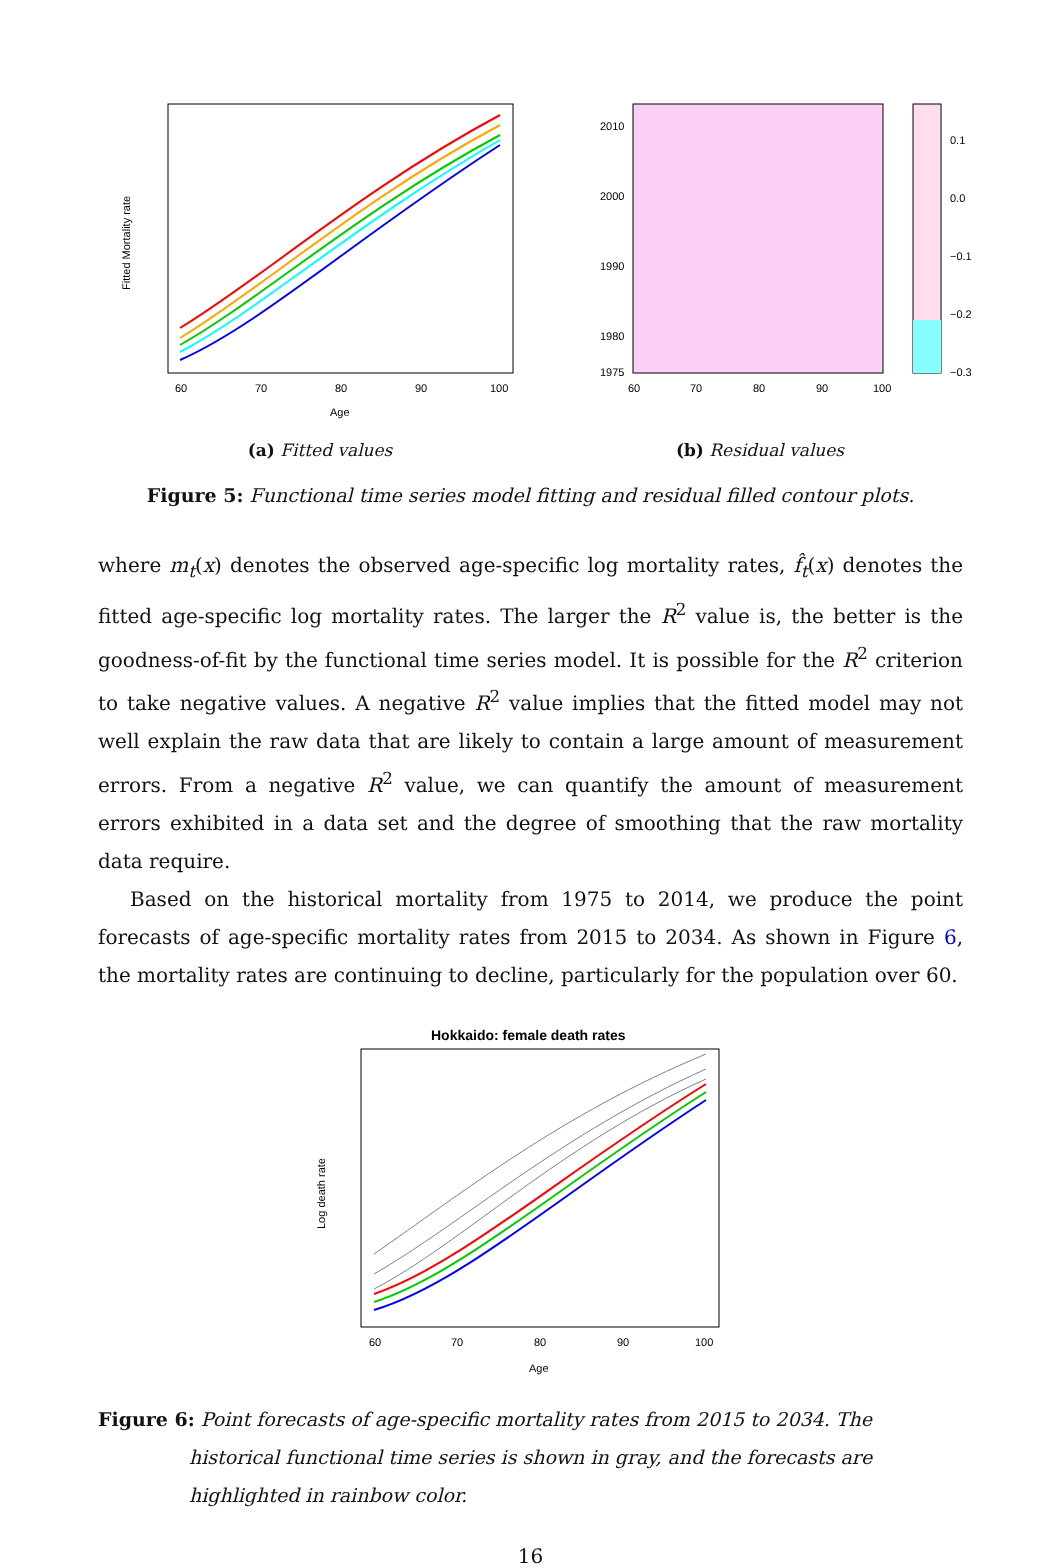60
70
80
90
100
Age
Fitted Mortality rate
(a) Fitted values
2010
2000
1990
1980
1975
60
70
80
90
100
0.1
0.0
−0.1
−0.2
−0.3
(b) Residual values
Figure 5: Functional time series model fitting and residual filled contour plots.
where m<sub>t</sub>(x) denotes the observed age-specific log mortality rates, f̂<sub>t</sub>(x) denotes the fitted age-specific log mortality rates. The larger the R<sup>2</sup> value is, the better is the goodness-of-fit by the functional time series model. It is possible for the R<sup>2</sup> criterion to take negative values. A negative R<sup>2</sup> value implies that the fitted model may not well explain the raw data that are likely to contain a large amount of measurement errors. From a negative R<sup>2</sup> value, we can quantify the amount of measurement errors exhibited in a data set and the degree of smoothing that the raw mortality data require.
Based on the historical mortality from 1975 to 2014, we produce the point forecasts of age-specific mortality rates from 2015 to 2034. As shown in Figure 6, the mortality rates are continuing to decline, particularly for the population over 60.
Hokkaido: female death rates
60
70
80
90
100
Age
Log death rate
Figure 6: Point forecasts of age-specific mortality rates from 2015 to 2034. The historical functional time series is shown in gray, and the forecasts are highlighted in rainbow color.
16